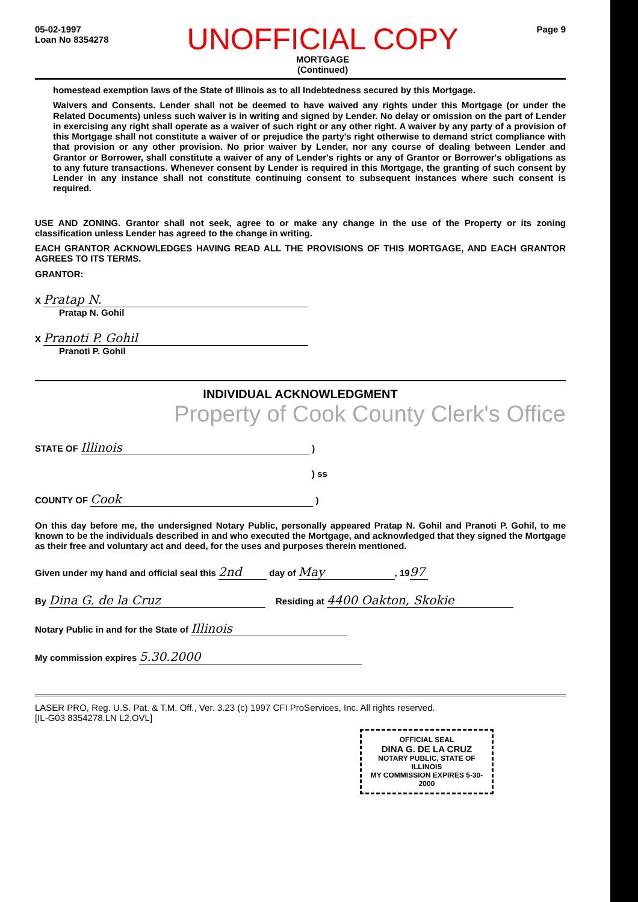05-02-1997
Loan No 8354278
UNOFFICIAL COPY
MORTGAGE
(Continued)
Page 9
homestead exemption laws of the State of Illinois as to all Indebtedness secured by this Mortgage.
Waivers and Consents. Lender shall not be deemed to have waived any rights under this Mortgage (or under the Related Documents) unless such waiver is in writing and signed by Lender. No delay or omission on the part of Lender in exercising any right shall operate as a waiver of such right or any other right. A waiver by any party of a provision of this Mortgage shall not constitute a waiver of or prejudice the party's right otherwise to demand strict compliance with that provision or any other provision. No prior waiver by Lender, nor any course of dealing between Lender and Grantor or Borrower, shall constitute a waiver of any of Lender's rights or any of Grantor or Borrower's obligations as to any future transactions. Whenever consent by Lender is required in this Mortgage, the granting of such consent by Lender in any instance shall not constitute continuing consent to subsequent instances where such consent is required.
USE AND ZONING. Grantor shall not seek, agree to or make any change in the use of the Property or its zoning classification unless Lender has agreed to the change in writing.
EACH GRANTOR ACKNOWLEDGES HAVING READ ALL THE PROVISIONS OF THIS MORTGAGE, AND EACH GRANTOR AGREES TO ITS TERMS.
GRANTOR:
X Pratap N.
Pratap N. Gohil
X Pranoti P. Gohil
Pranoti P. Gohil
INDIVIDUAL ACKNOWLEDGMENT
Property of Cook County Clerk's Office
STATE OF Illinois )
) ss
COUNTY OF Cook )
On this day before me, the undersigned Notary Public, personally appeared Pratap N. Gohil and Pranoti P. Gohil, to me known to be the individuals described in and who executed the Mortgage, and acknowledged that they signed the Mortgage as their free and voluntary act and deed, for the uses and purposes therein mentioned.
Given under my hand and official seal this 2nd day of May, 19 97
By Dina G. de la Cruz Residing at 4400 Oakton, Skokie
Notary Public in and for the State of Illinois
My commission expires 5.30.2000
LASER PRO, Reg. U.S. Pat. & T.M. Off., Ver. 3.23 (c) 1997 CFI ProServices, Inc. All rights reserved.
[IL-G03 8354278.LN L2.OVL]
OFFICIAL SEAL
DINA G. DE LA CRUZ
NOTARY PUBLIC, STATE OF ILLINOIS
MY COMMISSION EXPIRES 5-30-2000